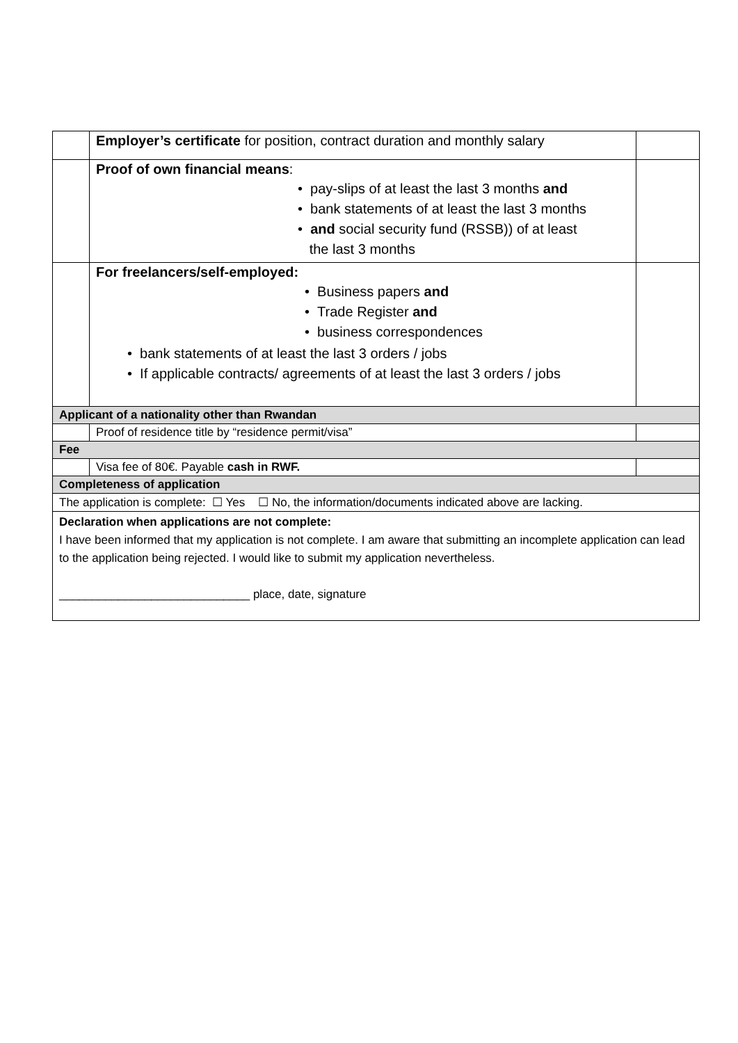| | Employer’s certificate for position, contract duration and monthly salary | |
| | Proof of own financial means : • pay-slips of at least the last 3 months and • bank statements of at least the last 3 months • and social security fund (RSSB)) of at least the last 3 months | |
| | For freelancers/self-employed: • Business papers and • Trade Register and • business correspondences • bank statements of at least the last 3 orders / jobs • If applicable contracts/ agreements of at least the last 3 orders / jobs | |
| Applicant of a nationality other than Rwandan | | |
| | Proof of residence title by “residence permit/visa” | |
| Fee | | |
| | Visa fee of 80€. Payable cash in RWF. | |
| Completeness of application | | |
| The application is complete: ☐ Yes ☐ No, the information/documents indicated above are lacking. | | |
| Declaration when applications are not complete: I have been informed that my application is not complete. I am aware that submitting an incomplete application can lead to the application being rejected. I would like to submit my application nevertheless. _____________________________ place, date, signature | | |